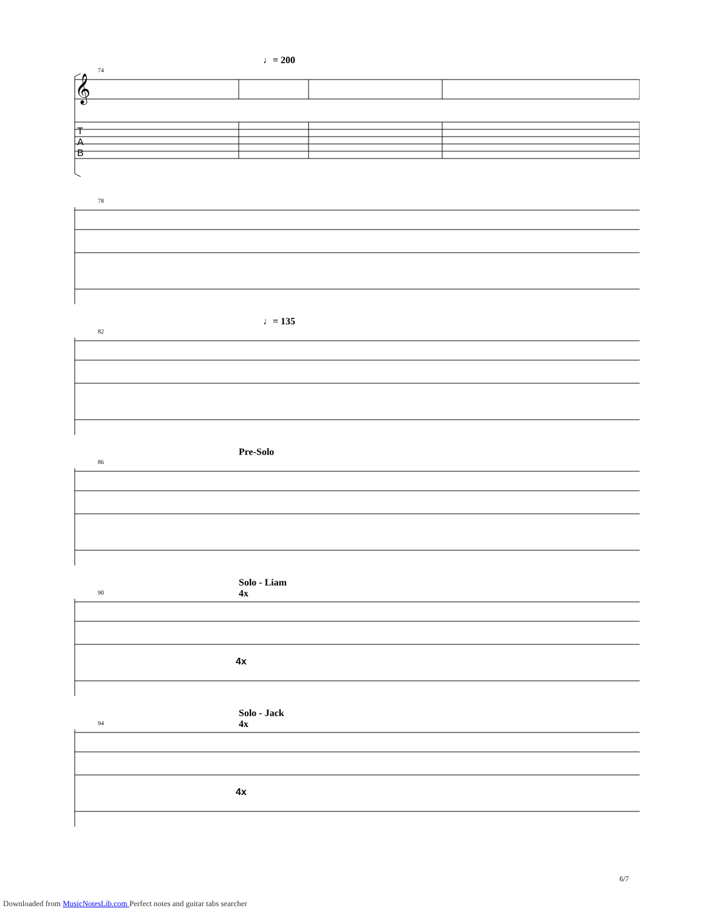♩= 200
74
𝄞
T
A
B
78
♩= 135
82
Pre-Solo
86
Solo - Liam
4x
90
4x
Solo - Jack
4x
94
4x
6/7
Downloaded from MusicNotesLib.com Perfect notes and guitar tabs searcher